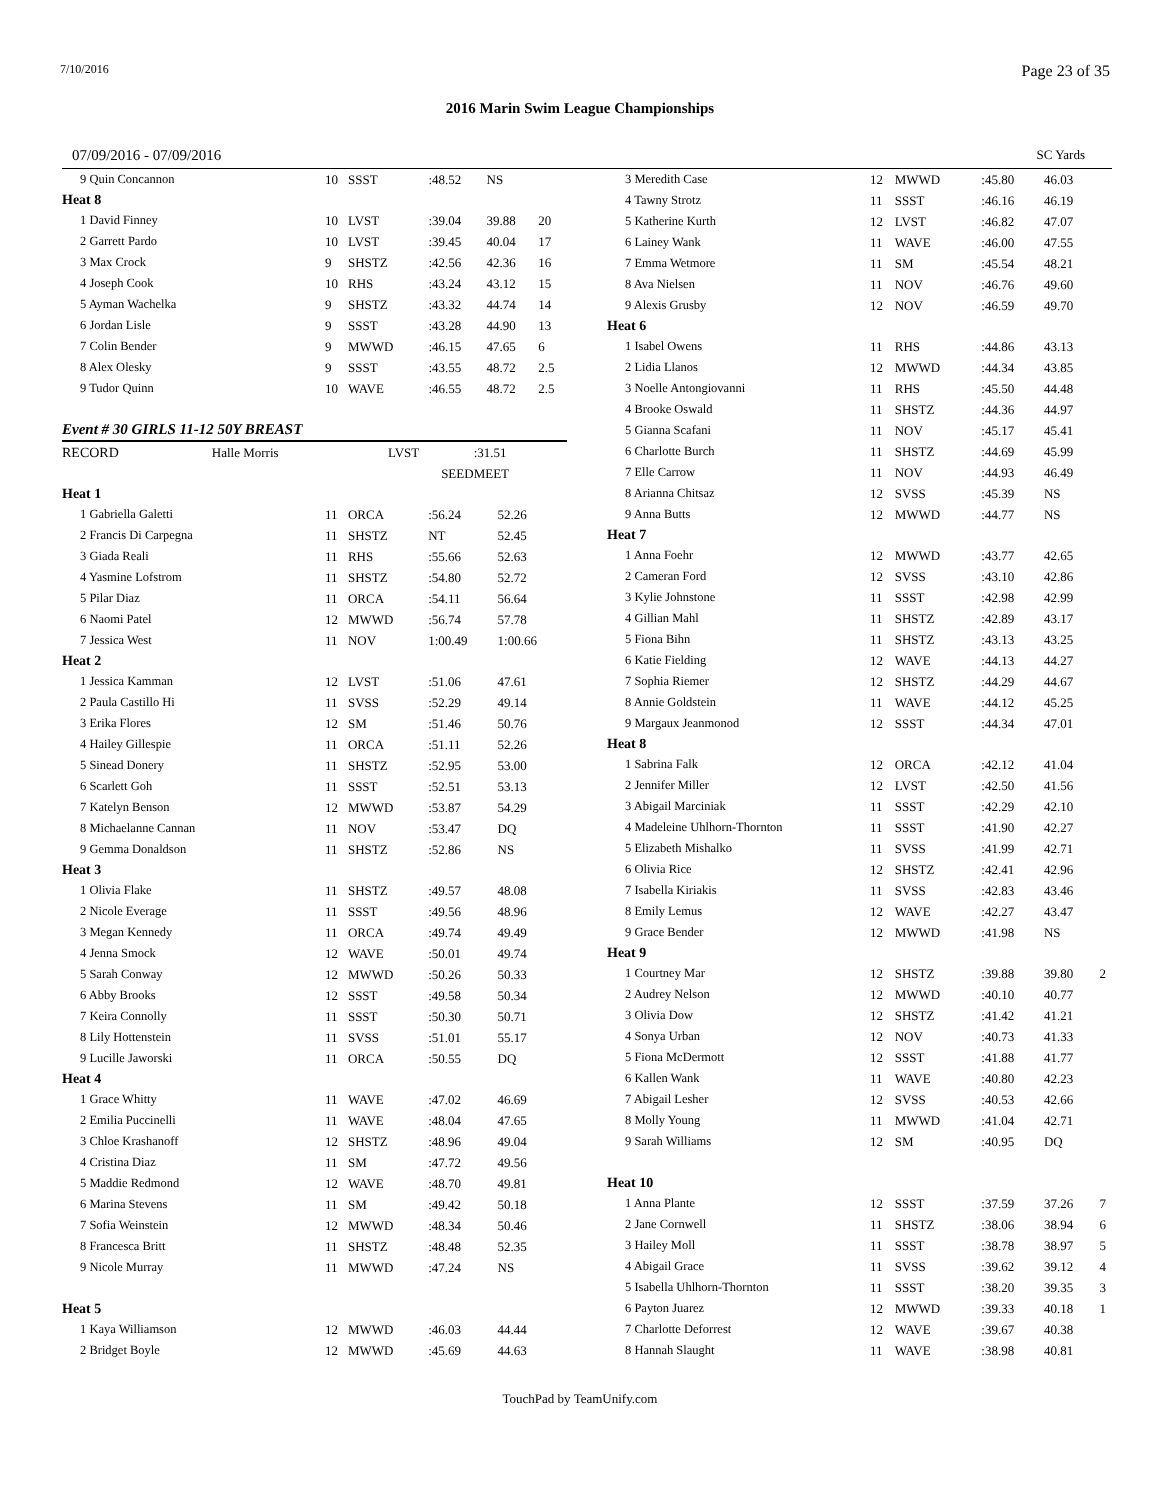7/10/2016 Page 23 of 35
2016 Marin Swim League Championships
07/09/2016 - 07/09/2016 SC Yards
| 9 Quin Concannon | 10 | SSST | :48.52 | NS | |
| Heat 8 | | | | | |
| 1 David Finney | 10 | LVST | :39.04 | 39.88 | 20 |
| 2 Garrett Pardo | 10 | LVST | :39.45 | 40.04 | 17 |
| 3 Max Crock | 9 | SHSTZ | :42.56 | 42.36 | 16 |
| 4 Joseph Cook | 10 | RHS | :43.24 | 43.12 | 15 |
| 5 Ayman Wachelka | 9 | SHSTZ | :43.32 | 44.74 | 14 |
| 6 Jordan Lisle | 9 | SSST | :43.28 | 44.90 | 13 |
| 7 Colin Bender | 9 | MWWD | :46.15 | 47.65 | 6 |
| 8 Alex Olesky | 9 | SSST | :43.55 | 48.72 | 2.5 |
| 9 Tudor Quinn | 10 | WAVE | :46.55 | 48.72 | 2.5 |
Event # 30 GIRLS 11-12 50Y BREAST
| RECORD | Halle Morris | LVST | :31.51 |
| | | SEED | MEET |
| Heat 1 | | | | | |
| 1 Gabriella Galetti | 11 | ORCA | :56.24 | 52.26 | |
| 2 Francis Di Carpegna | 11 | SHSTZ | NT | 52.45 | |
| 3 Giada Reali | 11 | RHS | :55.66 | 52.63 | |
| 4 Yasmine Lofstrom | 11 | SHSTZ | :54.80 | 52.72 | |
| 5 Pilar Diaz | 11 | ORCA | :54.11 | 56.64 | |
| 6 Naomi Patel | 12 | MWWD | :56.74 | 57.78 | |
| 7 Jessica West | 11 | NOV | 1:00.49 | 1:00.66 | |
| Heat 2 | | | | | |
| 1 Jessica Kamman | 12 | LVST | :51.06 | 47.61 | |
| 2 Paula Castillo Hi | 11 | SVSS | :52.29 | 49.14 | |
| 3 Erika Flores | 12 | SM | :51.46 | 50.76 | |
| 4 Hailey Gillespie | 11 | ORCA | :51.11 | 52.26 | |
| 5 Sinead Donery | 11 | SHSTZ | :52.95 | 53.00 | |
| 6 Scarlett Goh | 11 | SSST | :52.51 | 53.13 | |
| 7 Katelyn Benson | 12 | MWWD | :53.87 | 54.29 | |
| 8 Michaelanne Cannan | 11 | NOV | :53.47 | DQ | |
| 9 Gemma Donaldson | 11 | SHSTZ | :52.86 | NS | |
| Heat 3 | | | | | |
| 1 Olivia Flake | 11 | SHSTZ | :49.57 | 48.08 | |
| 2 Nicole Everage | 11 | SSST | :49.56 | 48.96 | |
| 3 Megan Kennedy | 11 | ORCA | :49.74 | 49.49 | |
| 4 Jenna Smock | 12 | WAVE | :50.01 | 49.74 | |
| 5 Sarah Conway | 12 | MWWD | :50.26 | 50.33 | |
| 6 Abby Brooks | 12 | SSST | :49.58 | 50.34 | |
| 7 Keira Connolly | 11 | SSST | :50.30 | 50.71 | |
| 8 Lily Hottenstein | 11 | SVSS | :51.01 | 55.17 | |
| 9 Lucille Jaworski | 11 | ORCA | :50.55 | DQ | |
| Heat 4 | | | | | |
| 1 Grace Whitty | 11 | WAVE | :47.02 | 46.69 | |
| 2 Emilia Puccinelli | 11 | WAVE | :48.04 | 47.65 | |
| 3 Chloe Krashanoff | 12 | SHSTZ | :48.96 | 49.04 | |
| 4 Cristina Diaz | 11 | SM | :47.72 | 49.56 | |
| 5 Maddie Redmond | 12 | WAVE | :48.70 | 49.81 | |
| 6 Marina Stevens | 11 | SM | :49.42 | 50.18 | |
| 7 Sofia Weinstein | 12 | MWWD | :48.34 | 50.46 | |
| 8 Francesca Britt | 11 | SHSTZ | :48.48 | 52.35 | |
| 9 Nicole Murray | 11 | MWWD | :47.24 | NS | |
| Heat 5 | | | | | |
| 1 Kaya Williamson | 12 | MWWD | :46.03 | 44.44 | |
| 2 Bridget Boyle | 12 | MWWD | :45.69 | 44.63 | |
| 3 Meredith Case | 12 | MWWD | :45.80 | 46.03 | |
| 4 Tawny Strotz | 11 | SSST | :46.16 | 46.19 | |
| 5 Katherine Kurth | 12 | LVST | :46.82 | 47.07 | |
| 6 Lainey Wank | 11 | WAVE | :46.00 | 47.55 | |
| 7 Emma Wetmore | 11 | SM | :45.54 | 48.21 | |
| 8 Ava Nielsen | 11 | NOV | :46.76 | 49.60 | |
| 9 Alexis Grusby | 12 | NOV | :46.59 | 49.70 | |
| Heat 6 | | | | | |
| 1 Isabel Owens | 11 | RHS | :44.86 | 43.13 | |
| 2 Lidia Llanos | 12 | MWWD | :44.34 | 43.85 | |
| 3 Noelle Antongiovanni | 11 | RHS | :45.50 | 44.48 | |
| 4 Brooke Oswald | 11 | SHSTZ | :44.36 | 44.97 | |
| 5 Gianna Scafani | 11 | NOV | :45.17 | 45.41 | |
| 6 Charlotte Burch | 11 | SHSTZ | :44.69 | 45.99 | |
| 7 Elle Carrow | 11 | NOV | :44.93 | 46.49 | |
| 8 Arianna Chitsaz | 12 | SVSS | :45.39 | NS | |
| 9 Anna Butts | 12 | MWWD | :44.77 | NS | |
| Heat 7 | | | | | |
| 1 Anna Foehr | 12 | MWWD | :43.77 | 42.65 | |
| 2 Cameran Ford | 12 | SVSS | :43.10 | 42.86 | |
| 3 Kylie Johnstone | 11 | SSST | :42.98 | 42.99 | |
| 4 Gillian Mahl | 11 | SHSTZ | :42.89 | 43.17 | |
| 5 Fiona Bihn | 11 | SHSTZ | :43.13 | 43.25 | |
| 6 Katie Fielding | 12 | WAVE | :44.13 | 44.27 | |
| 7 Sophia Riemer | 12 | SHSTZ | :44.29 | 44.67 | |
| 8 Annie Goldstein | 11 | WAVE | :44.12 | 45.25 | |
| 9 Margaux Jeanmonod | 12 | SSST | :44.34 | 47.01 | |
| Heat 8 | | | | | |
| 1 Sabrina Falk | 12 | ORCA | :42.12 | 41.04 | |
| 2 Jennifer Miller | 12 | LVST | :42.50 | 41.56 | |
| 3 Abigail Marciniak | 11 | SSST | :42.29 | 42.10 | |
| 4 Madeleine Uhlhorn-Thornton | 11 | SSST | :41.90 | 42.27 | |
| 5 Elizabeth Mishalko | 11 | SVSS | :41.99 | 42.71 | |
| 6 Olivia Rice | 12 | SHSTZ | :42.41 | 42.96 | |
| 7 Isabella Kiriakis | 11 | SVSS | :42.83 | 43.46 | |
| 8 Emily Lemus | 12 | WAVE | :42.27 | 43.47 | |
| 9 Grace Bender | 12 | MWWD | :41.98 | NS | |
| Heat 9 | | | | | |
| 1 Courtney Mar | 12 | SHSTZ | :39.88 | 39.80 | 2 |
| 2 Audrey Nelson | 12 | MWWD | :40.10 | 40.77 | |
| 3 Olivia Dow | 12 | SHSTZ | :41.42 | 41.21 | |
| 4 Sonya Urban | 12 | NOV | :40.73 | 41.33 | |
| 5 Fiona McDermott | 12 | SSST | :41.88 | 41.77 | |
| 6 Kallen Wank | 11 | WAVE | :40.80 | 42.23 | |
| 7 Abigail Lesher | 12 | SVSS | :40.53 | 42.66 | |
| 8 Molly Young | 11 | MWWD | :41.04 | 42.71 | |
| 9 Sarah Williams | 12 | SM | :40.95 | DQ | |
| Heat 10 | | | | | |
| 1 Anna Plante | 12 | SSST | :37.59 | 37.26 | 7 |
| 2 Jane Cornwell | 11 | SHSTZ | :38.06 | 38.94 | 6 |
| 3 Hailey Moll | 11 | SSST | :38.78 | 38.97 | 5 |
| 4 Abigail Grace | 11 | SVSS | :39.62 | 39.12 | 4 |
| 5 Isabella Uhlhorn-Thornton | 11 | SSST | :38.20 | 39.35 | 3 |
| 6 Payton Juarez | 12 | MWWD | :39.33 | 40.18 | 1 |
| 7 Charlotte Deforrest | 12 | WAVE | :39.67 | 40.38 | |
| 8 Hannah Slaught | 11 | WAVE | :38.98 | 40.81 | |
TouchPad by TeamUnify.com